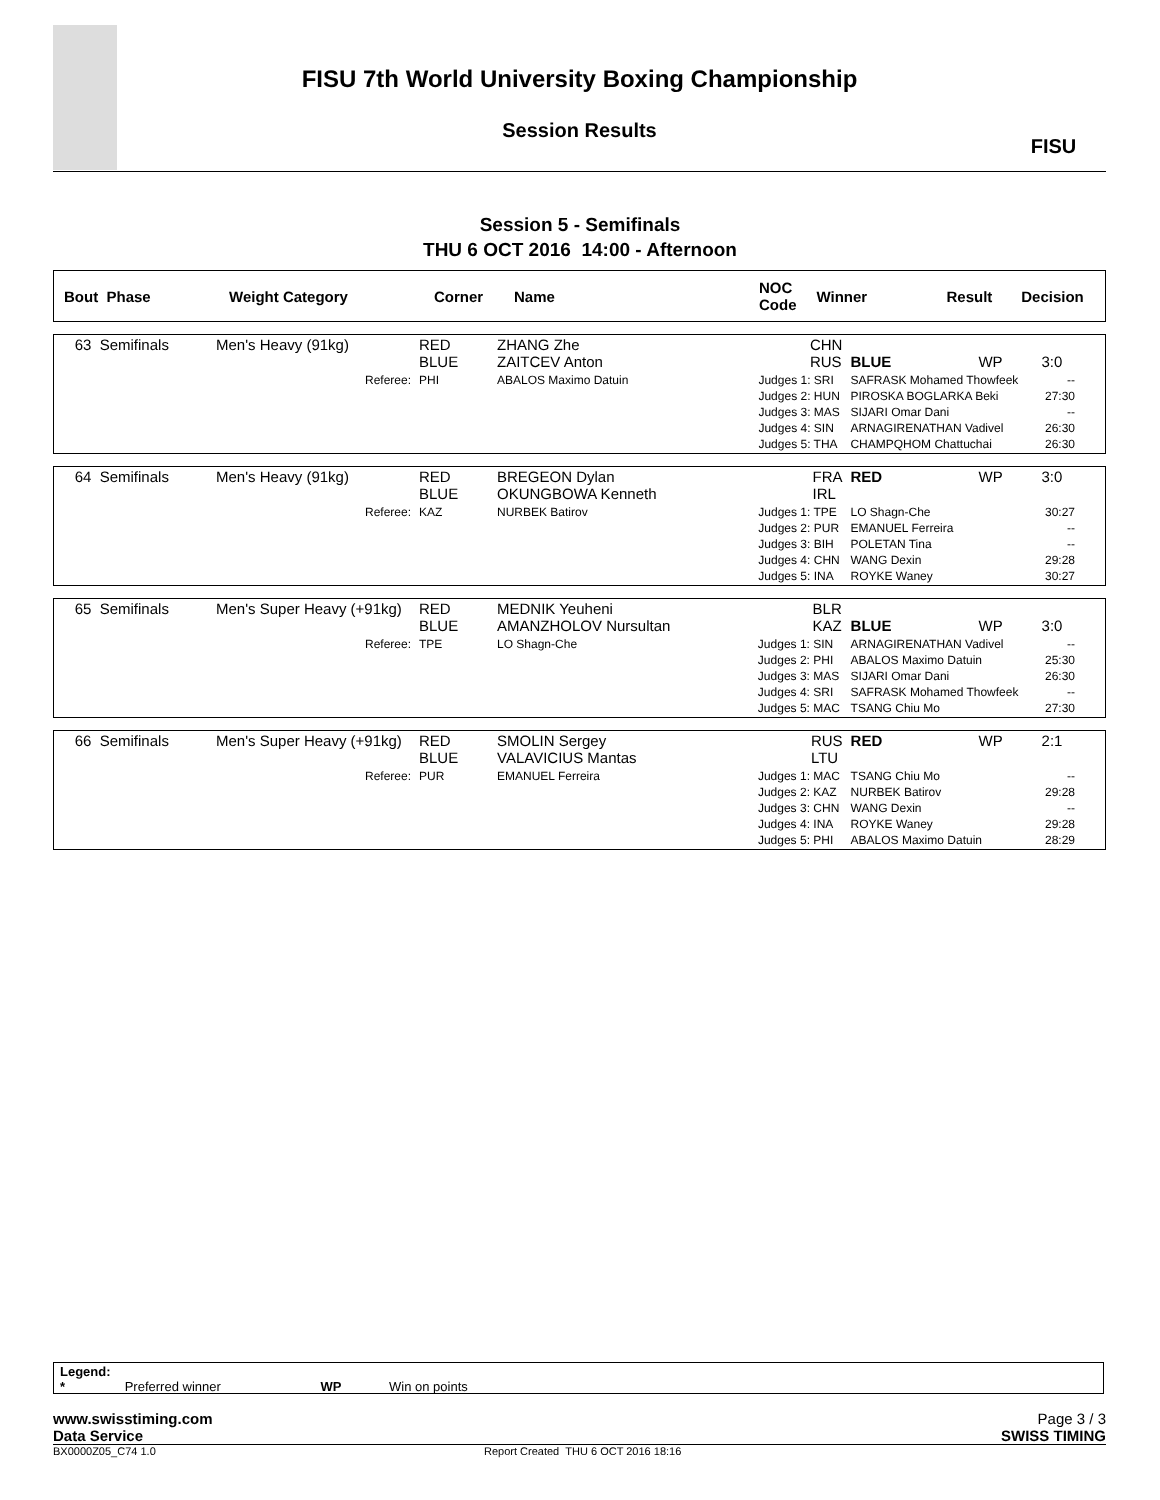FISU 7th World University Boxing Championship
Session Results
FISU
Session 5 - Semifinals
THU 6 OCT 2016 14:00 - Afternoon
| Bout Phase | Weight Category | Corner | Name | NOC Code | Winner | Result | Decision |
| --- | --- | --- | --- | --- | --- | --- | --- |
| 63 Semifinals | Men's Heavy (91kg) | RED BLUE | ZHANG Zhe ZAITCEV Anton | | CHN RUS | BLUE | WP | 3:0 |
| | Referee: | PHI | ABALOS Maximo Datuin | Judges 1: SRI Judges 2: HUN Judges 3: MAS Judges 4: SIN Judges 5: THA | | SAFRASK Mohamed Thowfeek PIROSKA BOGLARKA Beki SIJARI Omar Dani ARNAGIRENATHAN Vadivel CHAMPQHOM Chattuchai | | -- 27:30 -- 26:30 26:30 |
| 64 Semifinals | Men's Heavy (91kg) | RED BLUE | BREGEON Dylan OKUNGBOWA Kenneth | | FRA IRL | RED | WP | 3:0 |
| | Referee: | KAZ | NURBEK Batirov | Judges 1: TPE Judges 2: PUR Judges 3: BIH Judges 4: CHN Judges 5: INA | | LO Shagn-Che EMANUEL Ferreira POLETAN Tina WANG Dexin ROYKE Waney | | 30:27 -- -- 29:28 30:27 |
| 65 Semifinals | Men's Super Heavy (+91kg) | RED BLUE | MEDNIK Yeuheni AMANZHOLOV Nursultan | | BLR KAZ | BLUE | WP | 3:0 |
| | Referee: | TPE | LO Shagn-Che | Judges 1: SIN Judges 2: PHI Judges 3: MAS Judges 4: SRI Judges 5: MAC | | ARNAGIRENATHAN Vadivel ABALOS Maximo Datuin SIJARI Omar Dani SAFRASK Mohamed Thowfeek TSANG Chiu Mo | | -- 25:30 26:30 -- 27:30 |
| 66 Semifinals | Men's Super Heavy (+91kg) | RED BLUE | SMOLIN Sergey VALAVICIUS Mantas | | RUS LTU | RED | WP | 2:1 |
| | Referee: | PUR | EMANUEL Ferreira | Judges 1: MAC Judges 2: KAZ Judges 3: CHN Judges 4: INA Judges 5: PHI | | TSANG Chiu Mo NURBEK Batirov WANG Dexin ROYKE Waney ABALOS Maximo Datuin | | -- 29:28 -- 29:28 28:29 |
Legend:
* Preferred winner WP Win on points
www.swisstiming.com Page 3 / 3
Data Service SWISS TIMING
BX0000Z05_C74 1.0 Report Created THU 6 OCT 2016 18:16